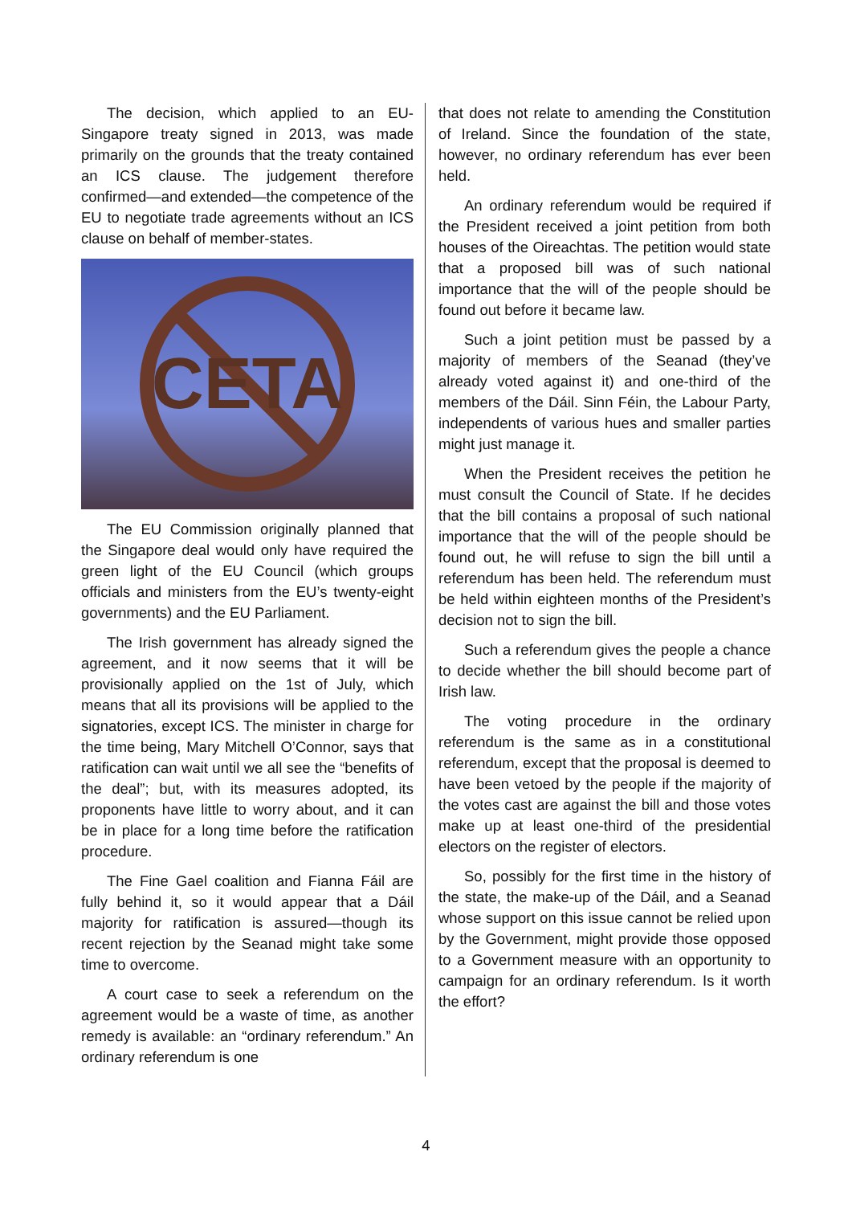The decision, which applied to an EU-Singapore treaty signed in 2013, was made primarily on the grounds that the treaty contained an ICS clause. The judgement therefore confirmed—and extended—the competence of the EU to negotiate trade agreements without an ICS clause on behalf of member-states.
CETA
The EU Commission originally planned that the Singapore deal would only have required the green light of the EU Council (which groups officials and ministers from the EU’s twenty-eight governments) and the EU Parliament.
The Irish government has already signed the agreement, and it now seems that it will be provisionally applied on the 1st of July, which means that all its provisions will be applied to the signatories, except ICS. The minister in charge for the time being, Mary Mitchell O’Connor, says that ratification can wait until we all see the “benefits of the deal”; but, with its measures adopted, its proponents have little to worry about, and it can be in place for a long time before the ratification procedure.
The Fine Gael coalition and Fianna Fáil are fully behind it, so it would appear that a Dáil majority for ratification is assured—though its recent rejection by the Seanad might take some time to overcome.
A court case to seek a referendum on the agreement would be a waste of time, as another remedy is available: an “ordinary referendum.” An ordinary referendum is one
that does not relate to amending the Constitution of Ireland. Since the foundation of the state, however, no ordinary referendum has ever been held.
An ordinary referendum would be required if the President received a joint petition from both houses of the Oireachtas. The petition would state that a proposed bill was of such national importance that the will of the people should be found out before it became law.
Such a joint petition must be passed by a majority of members of the Seanad (they’ve already voted against it) and one-third of the members of the Dáil. Sinn Féin, the Labour Party, independents of various hues and smaller parties might just manage it.
When the President receives the petition he must consult the Council of State. If he decides that the bill contains a proposal of such national importance that the will of the people should be found out, he will refuse to sign the bill until a referendum has been held. The referendum must be held within eighteen months of the President’s decision not to sign the bill.
Such a referendum gives the people a chance to decide whether the bill should become part of Irish law.
The voting procedure in the ordinary referendum is the same as in a constitutional referendum, except that the proposal is deemed to have been vetoed by the people if the majority of the votes cast are against the bill and those votes make up at least one-third of the presidential electors on the register of electors.
So, possibly for the first time in the history of the state, the make-up of the Dáil, and a Seanad whose support on this issue cannot be relied upon by the Government, might provide those opposed to a Government measure with an opportunity to campaign for an ordinary referendum. Is it worth the effort?
4